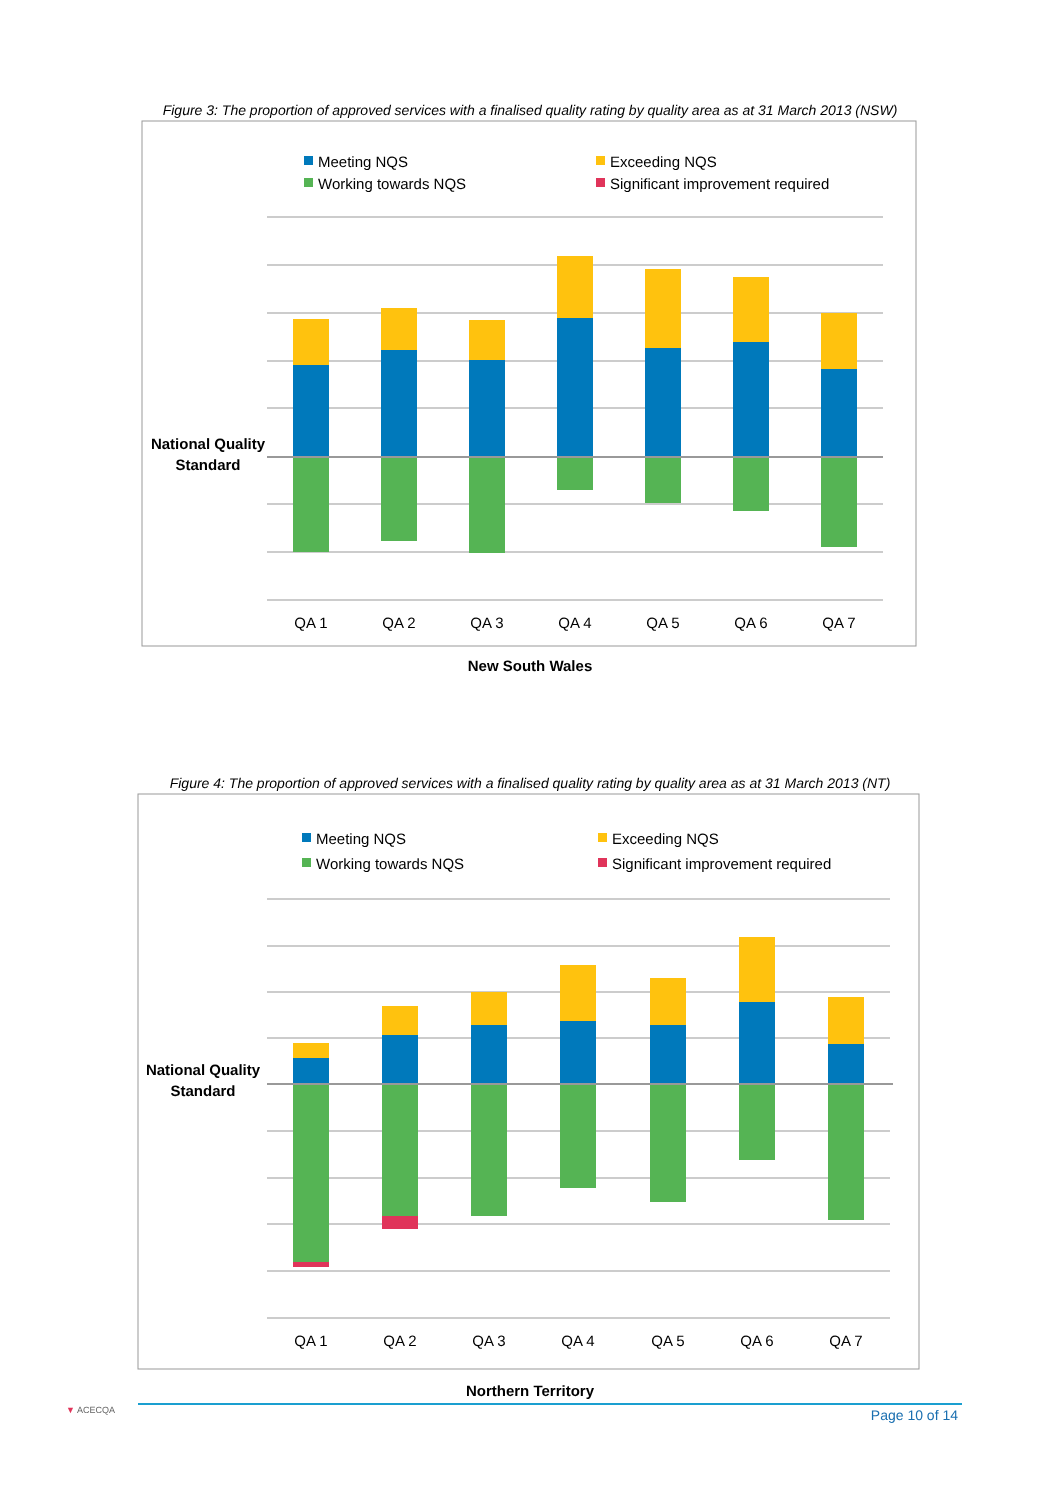Figure 3: The proportion of approved services with a finalised quality rating by quality area as at 31 March 2013 (NSW)
Meeting NQS
Exceeding NQS
Working towards NQS
Significant improvement required
National Quality
Standard
QA 1
QA 2
QA 3
QA 4
QA 5
QA 6
QA 7
New South Wales
Figure 4: The proportion of approved services with a finalised quality rating by quality area as at 31 March 2013 (NT)
Meeting NQS
Exceeding NQS
Working towards NQS
Significant improvement required
National Quality
Standard
QA 1
QA 2
QA 3
QA 4
QA 5
QA 6
QA 7
Northern Territory
▼ ACECQA Page 10 of 14